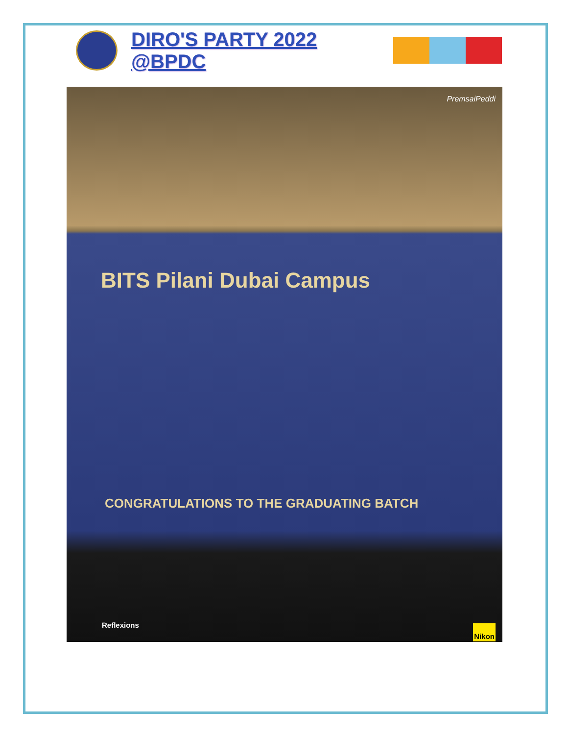DIRO'S PARTY 2022 @BPDC
PremsaiPeddi
BITS Pilani Dubai Campus
CONGRATULATIONS TO THE GRADUATING BATCH
Reflexions Nikon